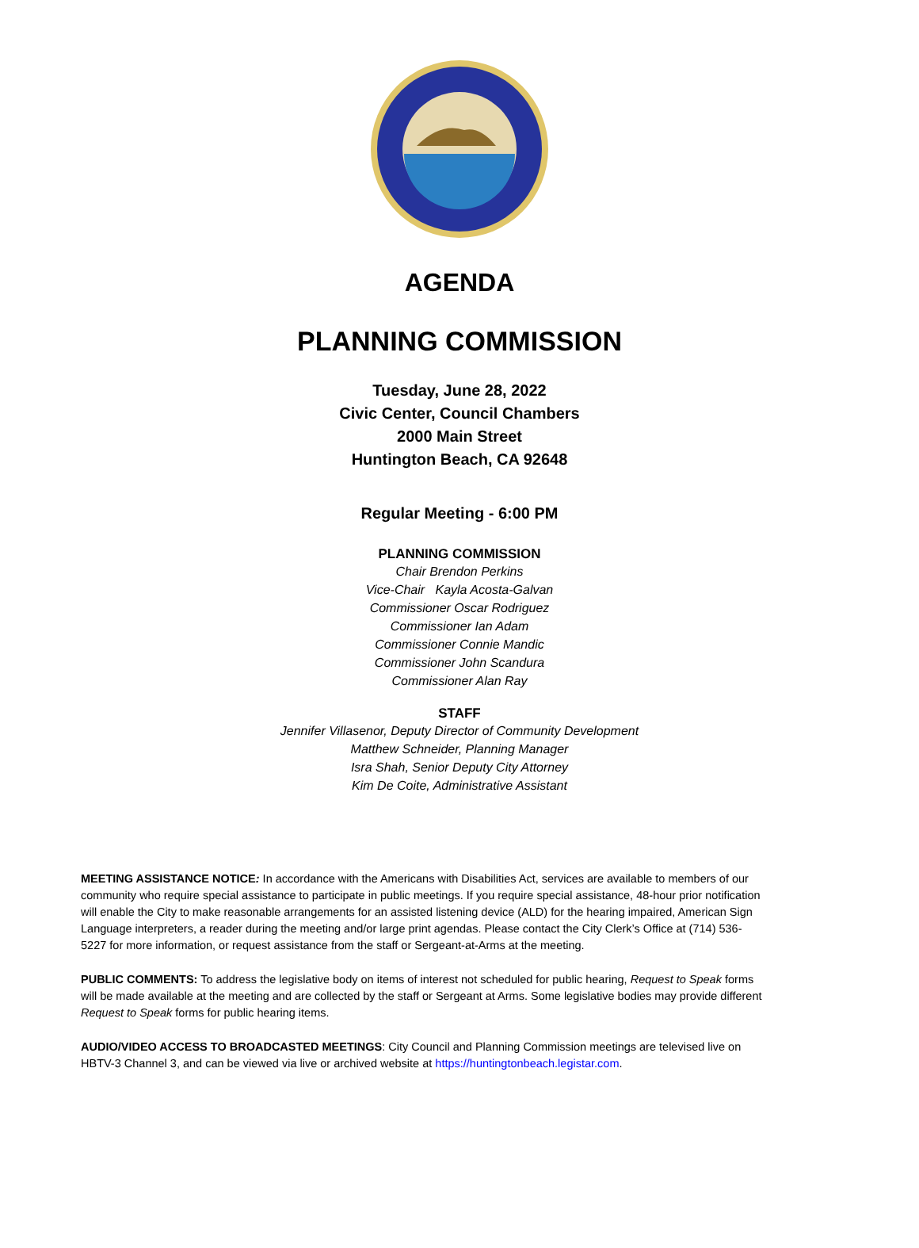AGENDA
PLANNING COMMISSION
Tuesday, June 28, 2022
Civic Center, Council Chambers
2000 Main Street
Huntington Beach, CA 92648
Regular Meeting - 6:00 PM
PLANNING COMMISSION
Chair Brendon Perkins
Vice-Chair Kayla Acosta-Galvan
Commissioner Oscar Rodriguez
Commissioner Ian Adam
Commissioner Connie Mandic
Commissioner John Scandura
Commissioner Alan Ray
STAFF
Jennifer Villasenor, Deputy Director of Community Development
Matthew Schneider, Planning Manager
Isra Shah, Senior Deputy City Attorney
Kim De Coite, Administrative Assistant
MEETING ASSISTANCE NOTICE: In accordance with the Americans with Disabilities Act, services are available to members of our community who require special assistance to participate in public meetings. If you require special assistance, 48-hour prior notification will enable the City to make reasonable arrangements for an assisted listening device (ALD) for the hearing impaired, American Sign Language interpreters, a reader during the meeting and/or large print agendas. Please contact the City Clerk’s Office at (714) 536-5227 for more information, or request assistance from the staff or Sergeant-at-Arms at the meeting.
PUBLIC COMMENTS: To address the legislative body on items of interest not scheduled for public hearing, Request to Speak forms will be made available at the meeting and are collected by the staff or Sergeant at Arms. Some legislative bodies may provide different Request to Speak forms for public hearing items.
AUDIO/VIDEO ACCESS TO BROADCASTED MEETINGS: City Council and Planning Commission meetings are televised live on HBTV-3 Channel 3, and can be viewed via live or archived website at https://huntingtonbeach.legistar.com.